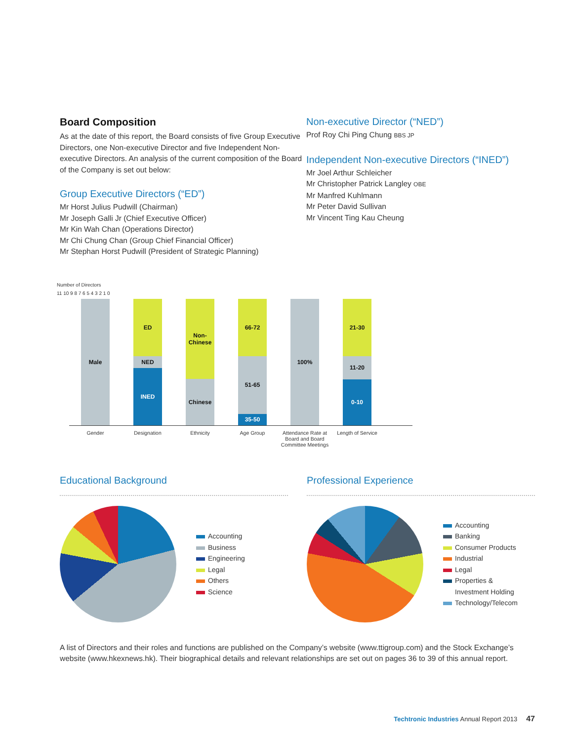Board Composition
As at the date of this report, the Board consists of five Group Executive Directors, one Non-executive Director and five Independent Non-executive Directors. An analysis of the current composition of the Board of the Company is set out below:
Group Executive Directors (“ED”)
Mr Horst Julius Pudwill (Chairman)
Mr Joseph Galli Jr (Chief Executive Officer)
Mr Kin Wah Chan (Operations Director)
Mr Chi Chung Chan (Group Chief Financial Officer)
Mr Stephan Horst Pudwill (President of Strategic Planning)
Non-executive Director (“NED”)
Prof Roy Chi Ping Chung BBS JP
Independent Non-executive Directors (“INED”)
Mr Joel Arthur Schleicher
Mr Christopher Patrick Langley OBE
Mr Manfred Kuhlmann
Mr Peter David Sullivan
Mr Vincent Ting Kau Cheung
Number of Directors
11 10 9 8 7 6 5 4 3 2 1 0
Male
ED
NED
INED
Non-
Chinese
Chinese
66-72
51-65
35-50
100%
21-30
11-20
0-10
Gender Designation Ethnicity Age Group Attendance Rate at Board and Board Committee Meetings
Length of Service
Educational Background
Accounting
Business
Engineering
Legal
Others
Science
Professional Experience
Accounting
Banking
Consumer Products
Industrial
Legal
Properties &
Investment Holding
Technology/Telecom
A list of Directors and their roles and functions are published on the Company’s website (www.ttigroup.com) and the Stock Exchange’s website (www.hkexnews.hk). Their biographical details and relevant relationships are set out on pages 36 to 39 of this annual report.
Techtronic Industries Annual Report 2013 47